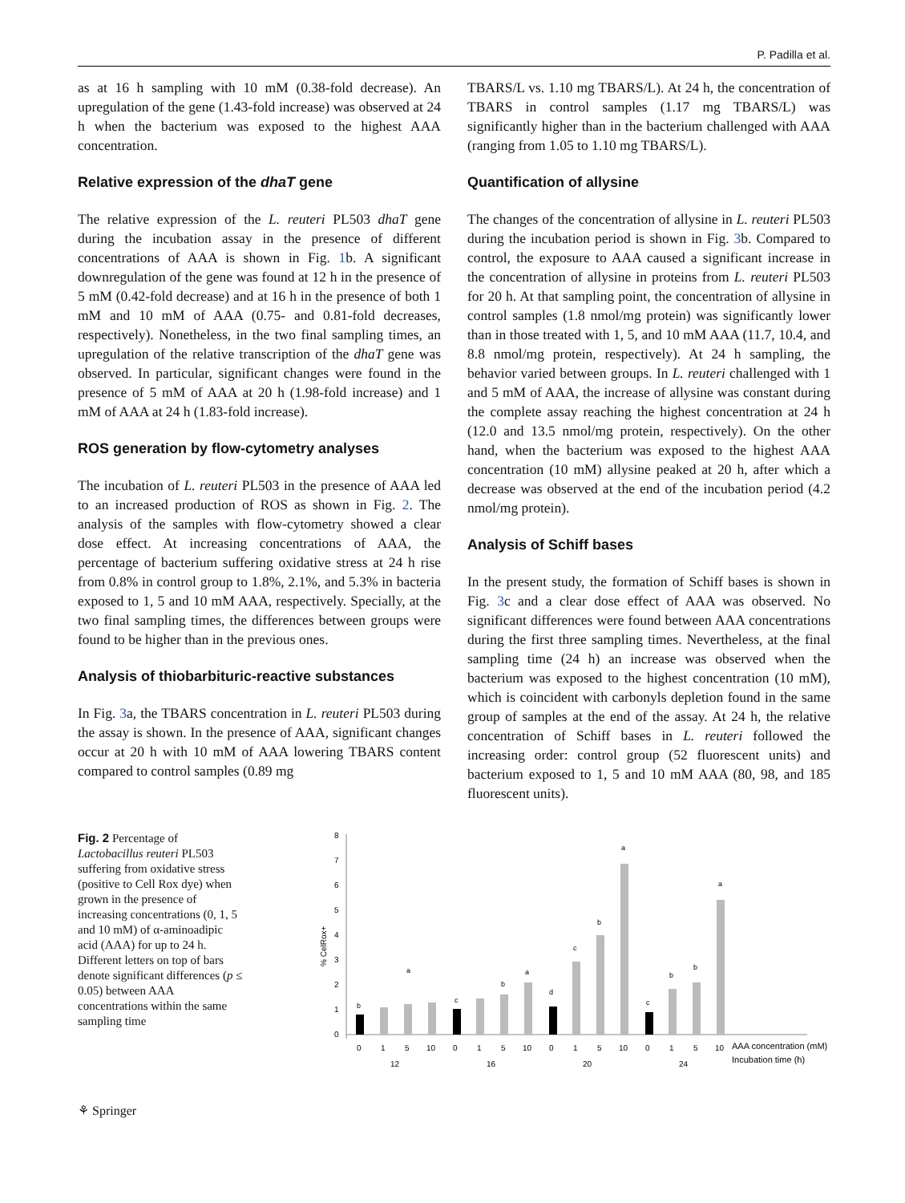P. Padilla et al.
as at 16 h sampling with 10 mM (0.38-fold decrease). An upregulation of the gene (1.43-fold increase) was observed at 24 h when the bacterium was exposed to the highest AAA concentration.
Relative expression of the dhaT gene
The relative expression of the L. reuteri PL503 dhaT gene during the incubation assay in the presence of different concentrations of AAA is shown in Fig. 1b. A significant downregulation of the gene was found at 12 h in the presence of 5 mM (0.42-fold decrease) and at 16 h in the presence of both 1 mM and 10 mM of AAA (0.75- and 0.81-fold decreases, respectively). Nonetheless, in the two final sampling times, an upregulation of the relative transcription of the dhaT gene was observed. In particular, significant changes were found in the presence of 5 mM of AAA at 20 h (1.98-fold increase) and 1 mM of AAA at 24 h (1.83-fold increase).
ROS generation by flow-cytometry analyses
The incubation of L. reuteri PL503 in the presence of AAA led to an increased production of ROS as shown in Fig. 2. The analysis of the samples with flow-cytometry showed a clear dose effect. At increasing concentrations of AAA, the percentage of bacterium suffering oxidative stress at 24 h rise from 0.8% in control group to 1.8%, 2.1%, and 5.3% in bacteria exposed to 1, 5 and 10 mM AAA, respectively. Specially, at the two final sampling times, the differences between groups were found to be higher than in the previous ones.
Analysis of thiobarbituric-reactive substances
In Fig. 3a, the TBARS concentration in L. reuteri PL503 during the assay is shown. In the presence of AAA, significant changes occur at 20 h with 10 mM of AAA lowering TBARS content compared to control samples (0.89 mg
TBARS/L vs. 1.10 mg TBARS/L). At 24 h, the concentration of TBARS in control samples (1.17 mg TBARS/L) was significantly higher than in the bacterium challenged with AAA (ranging from 1.05 to 1.10 mg TBARS/L).
Quantification of allysine
The changes of the concentration of allysine in L. reuteri PL503 during the incubation period is shown in Fig. 3b. Compared to control, the exposure to AAA caused a significant increase in the concentration of allysine in proteins from L. reuteri PL503 for 20 h. At that sampling point, the concentration of allysine in control samples (1.8 nmol/mg protein) was significantly lower than in those treated with 1, 5, and 10 mM AAA (11.7, 10.4, and 8.8 nmol/mg protein, respectively). At 24 h sampling, the behavior varied between groups. In L. reuteri challenged with 1 and 5 mM of AAA, the increase of allysine was constant during the complete assay reaching the highest concentration at 24 h (12.0 and 13.5 nmol/mg protein, respectively). On the other hand, when the bacterium was exposed to the highest AAA concentration (10 mM) allysine peaked at 20 h, after which a decrease was observed at the end of the incubation period (4.2 nmol/mg protein).
Analysis of Schiff bases
In the present study, the formation of Schiff bases is shown in Fig. 3c and a clear dose effect of AAA was observed. No significant differences were found between AAA concentrations during the first three sampling times. Nevertheless, at the final sampling time (24 h) an increase was observed when the bacterium was exposed to the highest concentration (10 mM), which is coincident with carbonyls depletion found in the same group of samples at the end of the assay. At 24 h, the relative concentration of Schiff bases in L. reuteri followed the increasing order: control group (52 fluorescent units) and bacterium exposed to 1, 5 and 10 mM AAA (80, 98, and 185 fluorescent units).
Fig. 2 Percentage of Lactobacillus reuteri PL503 suffering from oxidative stress (positive to Cell Rox dye) when grown in the presence of increasing concentrations (0, 1, 5 and 10 mM) of α-aminoadipic acid (AAA) for up to 24 h. Different letters on top of bars denote significant differences (p ≤ 0.05) between AAA concentrations within the same sampling time
% CelRox+
0
1
2
3
4
5
6
7
8
b
a
c
b
a
d
c
b
a
c
b
b
a
0
1
5
10
0
1
5
10
0
1
5
10
0
1
5
10
12
16
20
24
AAA concentration (mM)
Incubation time (h)
⚘ Springer